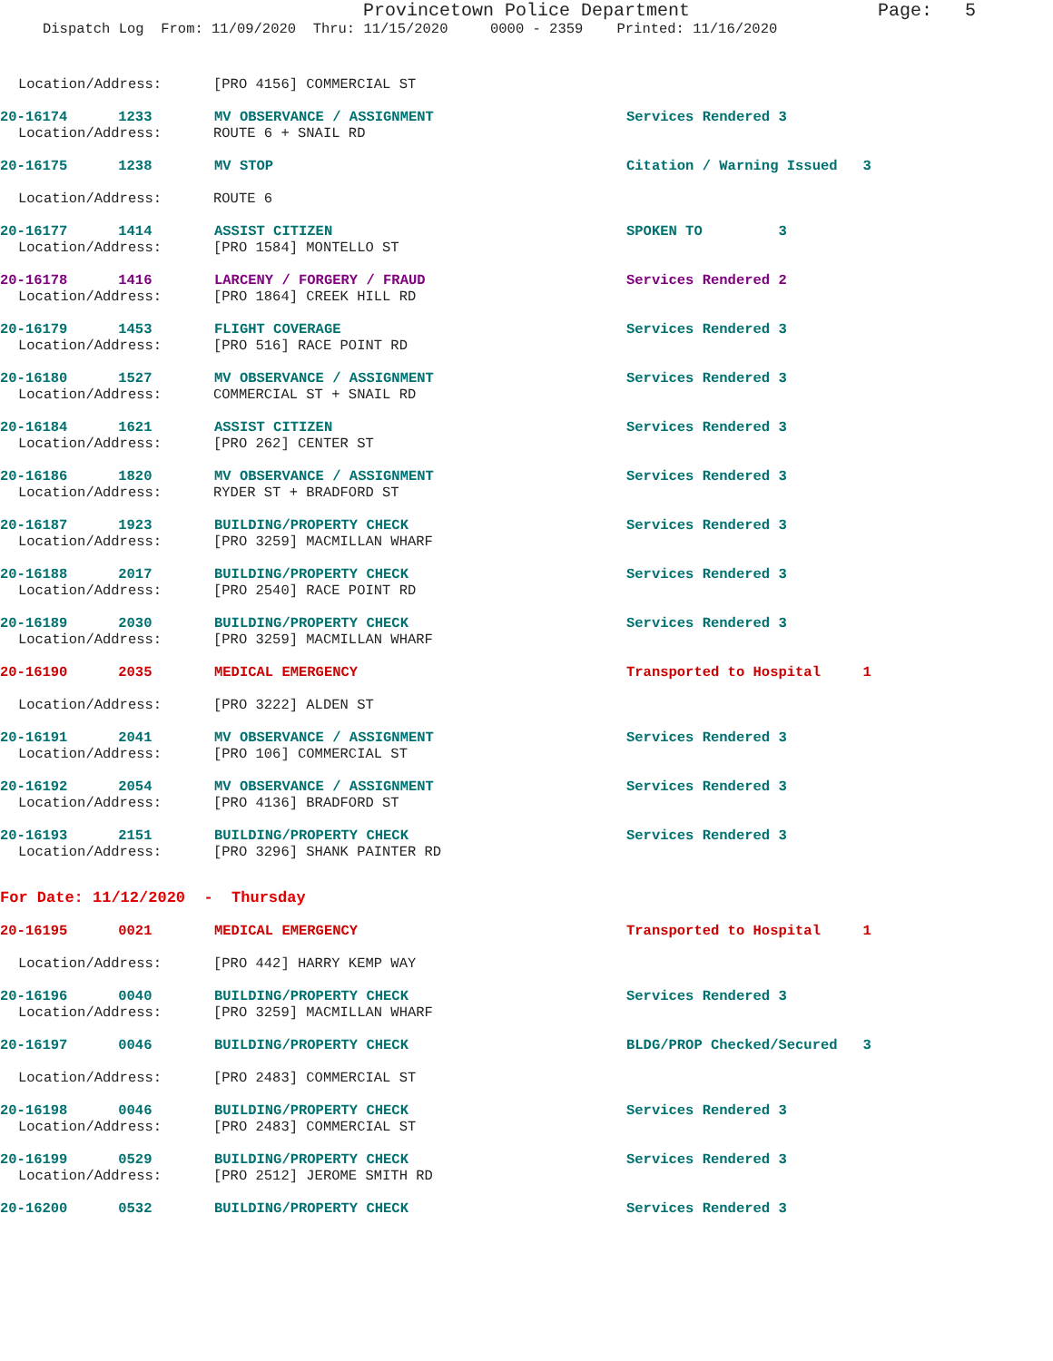Provincetown Police Department
Page: 5
Dispatch Log From: 11/09/2020 Thru: 11/15/2020 0000 - 2359 Printed: 11/16/2020
Location/Address: [PRO 4156] COMMERCIAL ST
20-16174 1233 MV OBSERVANCE / ASSIGNMENT Services Rendered 3
Location/Address: ROUTE 6 + SNAIL RD
20-16175 1238 MV STOP Citation / Warning Issued 3
Location/Address: ROUTE 6
20-16177 1414 ASSIST CITIZEN SPOKEN TO 3
Location/Address: [PRO 1584] MONTELLO ST
20-16178 1416 LARCENY / FORGERY / FRAUD Services Rendered 2
Location/Address: [PRO 1864] CREEK HILL RD
20-16179 1453 FLIGHT COVERAGE Services Rendered 3
Location/Address: [PRO 516] RACE POINT RD
20-16180 1527 MV OBSERVANCE / ASSIGNMENT Services Rendered 3
Location/Address: COMMERCIAL ST + SNAIL RD
20-16184 1621 ASSIST CITIZEN Services Rendered 3
Location/Address: [PRO 262] CENTER ST
20-16186 1820 MV OBSERVANCE / ASSIGNMENT Services Rendered 3
Location/Address: RYDER ST + BRADFORD ST
20-16187 1923 BUILDING/PROPERTY CHECK Services Rendered 3
Location/Address: [PRO 3259] MACMILLAN WHARF
20-16188 2017 BUILDING/PROPERTY CHECK Services Rendered 3
Location/Address: [PRO 2540] RACE POINT RD
20-16189 2030 BUILDING/PROPERTY CHECK Services Rendered 3
Location/Address: [PRO 3259] MACMILLAN WHARF
20-16190 2035 MEDICAL EMERGENCY Transported to Hospital 1
Location/Address: [PRO 3222] ALDEN ST
20-16191 2041 MV OBSERVANCE / ASSIGNMENT Services Rendered 3
Location/Address: [PRO 106] COMMERCIAL ST
20-16192 2054 MV OBSERVANCE / ASSIGNMENT Services Rendered 3
Location/Address: [PRO 4136] BRADFORD ST
20-16193 2151 BUILDING/PROPERTY CHECK Services Rendered 3
Location/Address: [PRO 3296] SHANK PAINTER RD
For Date: 11/12/2020 - Thursday
20-16195 0021 MEDICAL EMERGENCY Transported to Hospital 1
Location/Address: [PRO 442] HARRY KEMP WAY
20-16196 0040 BUILDING/PROPERTY CHECK Services Rendered 3
Location/Address: [PRO 3259] MACMILLAN WHARF
20-16197 0046 BUILDING/PROPERTY CHECK BLDG/PROP Checked/Secured 3
Location/Address: [PRO 2483] COMMERCIAL ST
20-16198 0046 BUILDING/PROPERTY CHECK Services Rendered 3
Location/Address: [PRO 2483] COMMERCIAL ST
20-16199 0529 BUILDING/PROPERTY CHECK Services Rendered 3
Location/Address: [PRO 2512] JEROME SMITH RD
20-16200 0532 BUILDING/PROPERTY CHECK Services Rendered 3